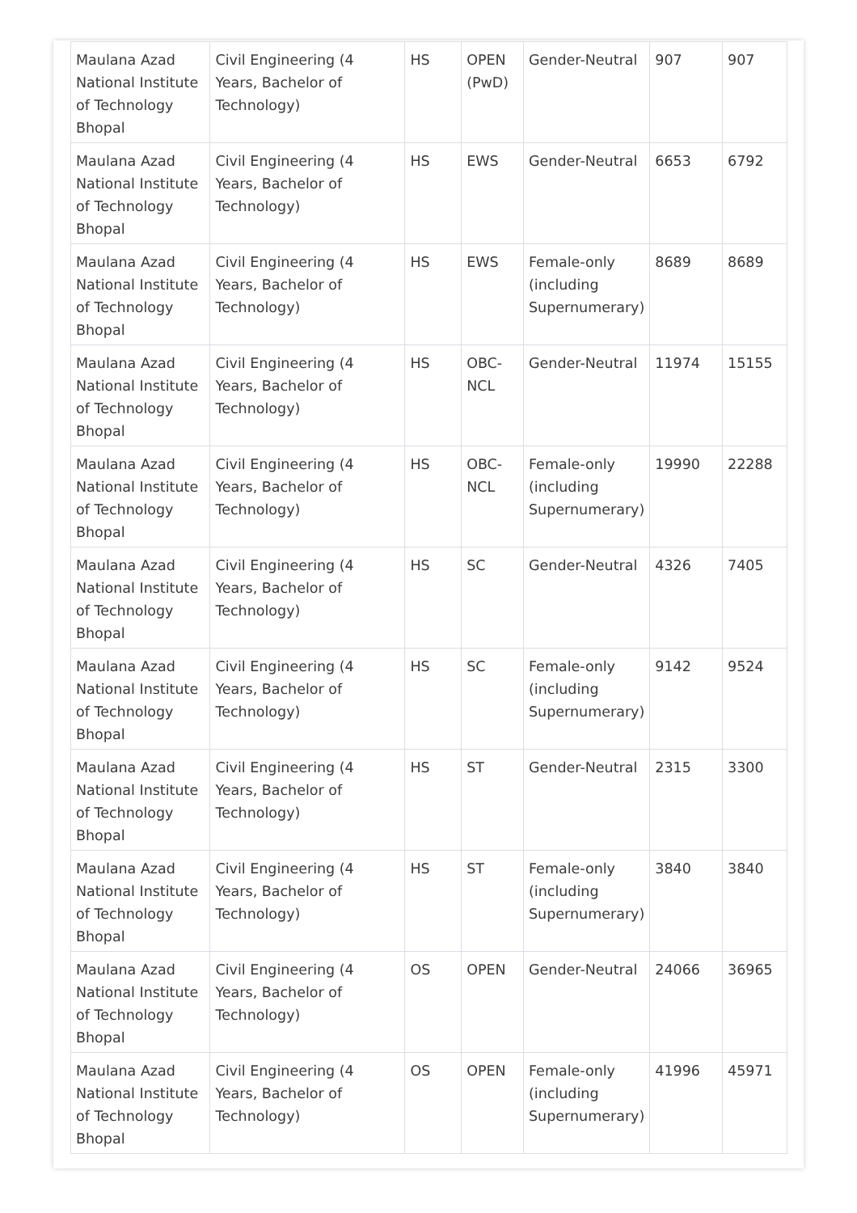| Maulana Azad National Institute of Technology Bhopal | Civil Engineering (4 Years, Bachelor of Technology) | HS | OPEN (PwD) | Gender-Neutral | 907 | 907 |
| Maulana Azad National Institute of Technology Bhopal | Civil Engineering (4 Years, Bachelor of Technology) | HS | EWS | Gender-Neutral | 6653 | 6792 |
| Maulana Azad National Institute of Technology Bhopal | Civil Engineering (4 Years, Bachelor of Technology) | HS | EWS | Female-only (including Supernumerary) | 8689 | 8689 |
| Maulana Azad National Institute of Technology Bhopal | Civil Engineering (4 Years, Bachelor of Technology) | HS | OBC-NCL | Gender-Neutral | 11974 | 15155 |
| Maulana Azad National Institute of Technology Bhopal | Civil Engineering (4 Years, Bachelor of Technology) | HS | OBC-NCL | Female-only (including Supernumerary) | 19990 | 22288 |
| Maulana Azad National Institute of Technology Bhopal | Civil Engineering (4 Years, Bachelor of Technology) | HS | SC | Gender-Neutral | 4326 | 7405 |
| Maulana Azad National Institute of Technology Bhopal | Civil Engineering (4 Years, Bachelor of Technology) | HS | SC | Female-only (including Supernumerary) | 9142 | 9524 |
| Maulana Azad National Institute of Technology Bhopal | Civil Engineering (4 Years, Bachelor of Technology) | HS | ST | Gender-Neutral | 2315 | 3300 |
| Maulana Azad National Institute of Technology Bhopal | Civil Engineering (4 Years, Bachelor of Technology) | HS | ST | Female-only (including Supernumerary) | 3840 | 3840 |
| Maulana Azad National Institute of Technology Bhopal | Civil Engineering (4 Years, Bachelor of Technology) | OS | OPEN | Gender-Neutral | 24066 | 36965 |
| Maulana Azad National Institute of Technology Bhopal | Civil Engineering (4 Years, Bachelor of Technology) | OS | OPEN | Female-only (including Supernumerary) | 41996 | 45971 |